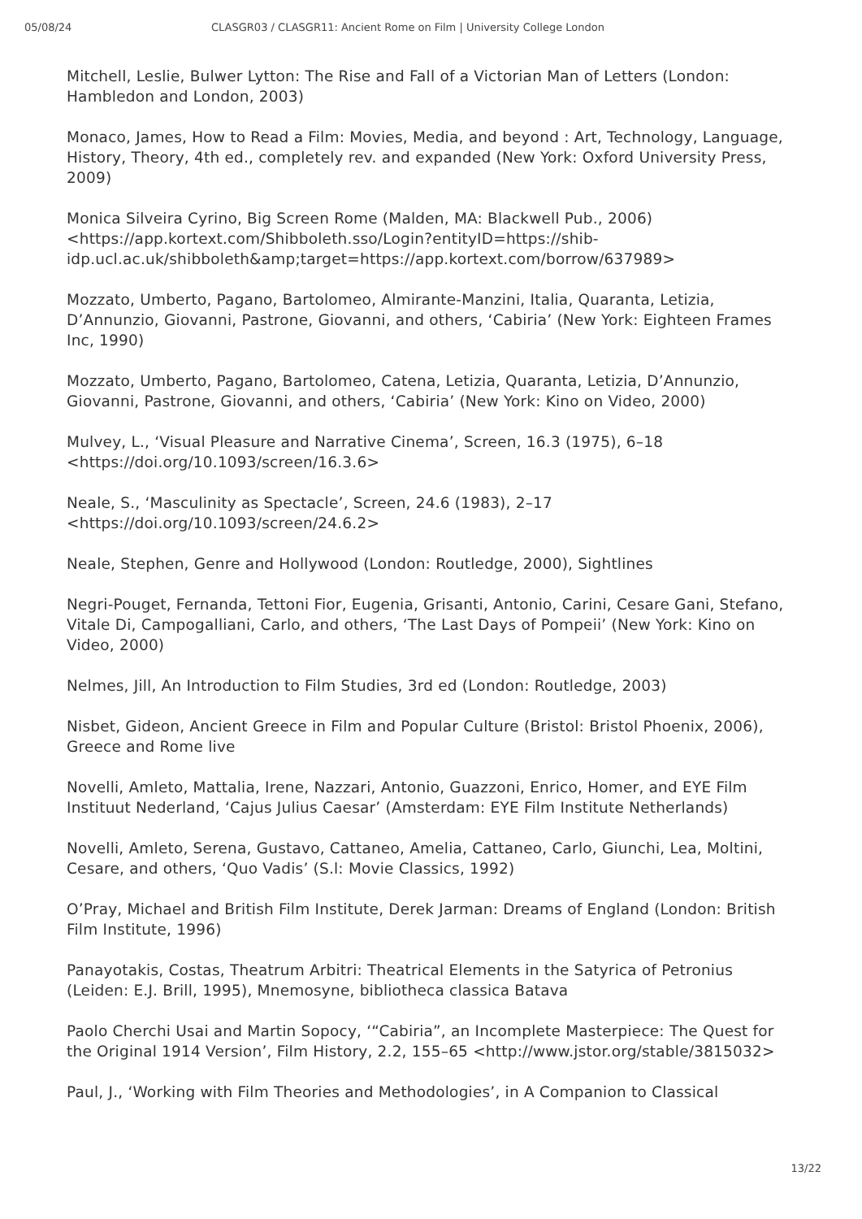05/08/24 CLASGR03 / CLASGR11: Ancient Rome on Film | University College London
Mitchell, Leslie, Bulwer Lytton: The Rise and Fall of a Victorian Man of Letters (London: Hambledon and London, 2003)
Monaco, James, How to Read a Film: Movies, Media, and beyond : Art, Technology, Language, History, Theory, 4th ed., completely rev. and expanded (New York: Oxford University Press, 2009)
Monica Silveira Cyrino, Big Screen Rome (Malden, MA: Blackwell Pub., 2006) <https://app.kortext.com/Shibboleth.sso/Login?entityID=https://shib-idp.ucl.ac.uk/shibboleth&amp;target=https://app.kortext.com/borrow/637989>
Mozzato, Umberto, Pagano, Bartolomeo, Almirante-Manzini, Italia, Quaranta, Letizia, D’Annunzio, Giovanni, Pastrone, Giovanni, and others, ‘Cabiria’ (New York: Eighteen Frames Inc, 1990)
Mozzato, Umberto, Pagano, Bartolomeo, Catena, Letizia, Quaranta, Letizia, D’Annunzio, Giovanni, Pastrone, Giovanni, and others, ‘Cabiria’ (New York: Kino on Video, 2000)
Mulvey, L., ‘Visual Pleasure and Narrative Cinema’, Screen, 16.3 (1975), 6–18 <https://doi.org/10.1093/screen/16.3.6>
Neale, S., ‘Masculinity as Spectacle’, Screen, 24.6 (1983), 2–17 <https://doi.org/10.1093/screen/24.6.2>
Neale, Stephen, Genre and Hollywood (London: Routledge, 2000), Sightlines
Negri-Pouget, Fernanda, Tettoni Fior, Eugenia, Grisanti, Antonio, Carini, Cesare Gani, Stefano, Vitale Di, Campogalliani, Carlo, and others, ‘The Last Days of Pompeii’ (New York: Kino on Video, 2000)
Nelmes, Jill, An Introduction to Film Studies, 3rd ed (London: Routledge, 2003)
Nisbet, Gideon, Ancient Greece in Film and Popular Culture (Bristol: Bristol Phoenix, 2006), Greece and Rome live
Novelli, Amleto, Mattalia, Irene, Nazzari, Antonio, Guazzoni, Enrico, Homer, and EYE Film Instituut Nederland, ‘Cajus Julius Caesar’ (Amsterdam: EYE Film Institute Netherlands)
Novelli, Amleto, Serena, Gustavo, Cattaneo, Amelia, Cattaneo, Carlo, Giunchi, Lea, Moltini, Cesare, and others, ‘Quo Vadis’ (S.l: Movie Classics, 1992)
O’Pray, Michael and British Film Institute, Derek Jarman: Dreams of England (London: British Film Institute, 1996)
Panayotakis, Costas, Theatrum Arbitri: Theatrical Elements in the Satyrica of Petronius (Leiden: E.J. Brill, 1995), Mnemosyne, bibliotheca classica Batava
Paolo Cherchi Usai and Martin Sopocy, ‘“Cabiria”, an Incomplete Masterpiece: The Quest for the Original 1914 Version’, Film History, 2.2, 155–65 <http://www.jstor.org/stable/3815032>
Paul, J., ‘Working with Film Theories and Methodologies’, in A Companion to Classical
13/22